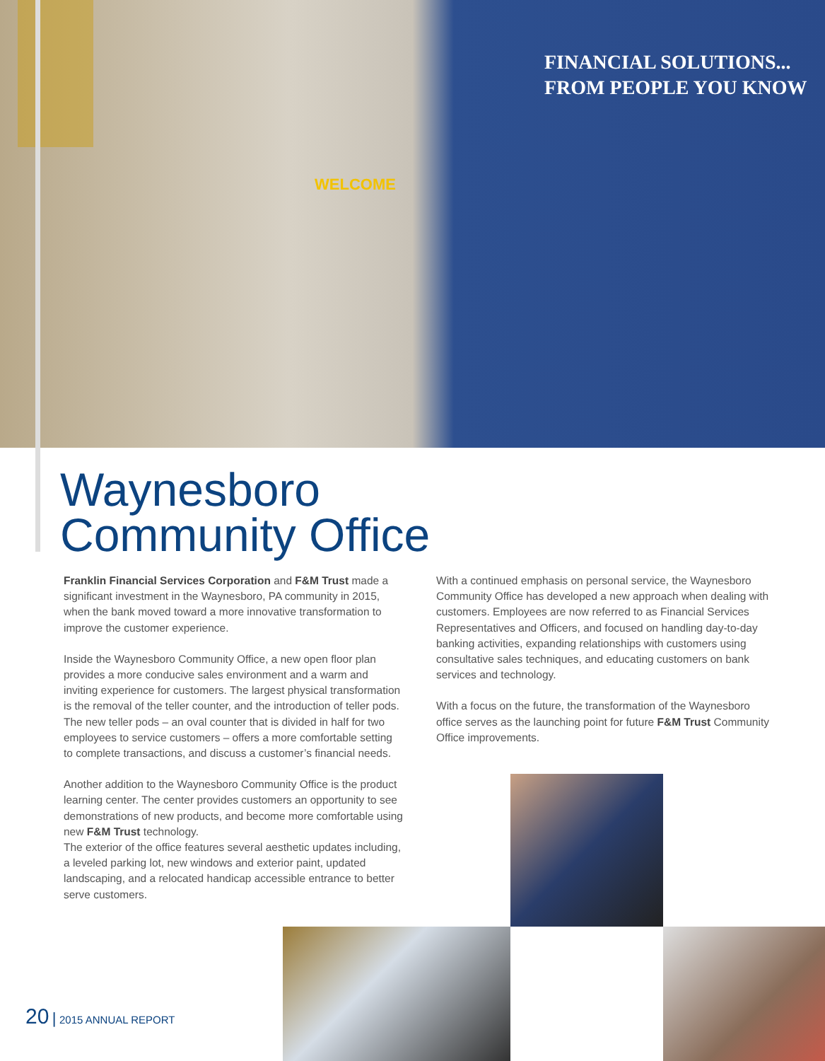WELCOME
FINANCIAL SOLUTIONS...
FROM PEOPLE YOU KNOW
Waynesboro
Community Office
Franklin Financial Services Corporation and F&M Trust made a significant investment in the Waynesboro, PA community in 2015, when the bank moved toward a more innovative transformation to improve the customer experience.
Inside the Waynesboro Community Office, a new open floor plan provides a more conducive sales environment and a warm and inviting experience for customers. The largest physical transformation is the removal of the teller counter, and the introduction of teller pods. The new teller pods – an oval counter that is divided in half for two employees to service customers – offers a more comfortable setting to complete transactions, and discuss a customer’s financial needs.
Another addition to the Waynesboro Community Office is the product learning center. The center provides customers an opportunity to see demonstrations of new products, and become more comfortable using new F&M Trust technology.
The exterior of the office features several aesthetic updates including, a leveled parking lot, new windows and exterior paint, updated landscaping, and a relocated handicap accessible entrance to better serve customers.
With a continued emphasis on personal service, the Waynesboro Community Office has developed a new approach when dealing with customers. Employees are now referred to as Financial Services Representatives and Officers, and focused on handling day-to-day banking activities, expanding relationships with customers using consultative sales techniques, and educating customers on bank services and technology.
With a focus on the future, the transformation of the Waynesboro office serves as the launching point for future F&M Trust Community Office improvements.
20 | 2015 ANNUAL REPORT